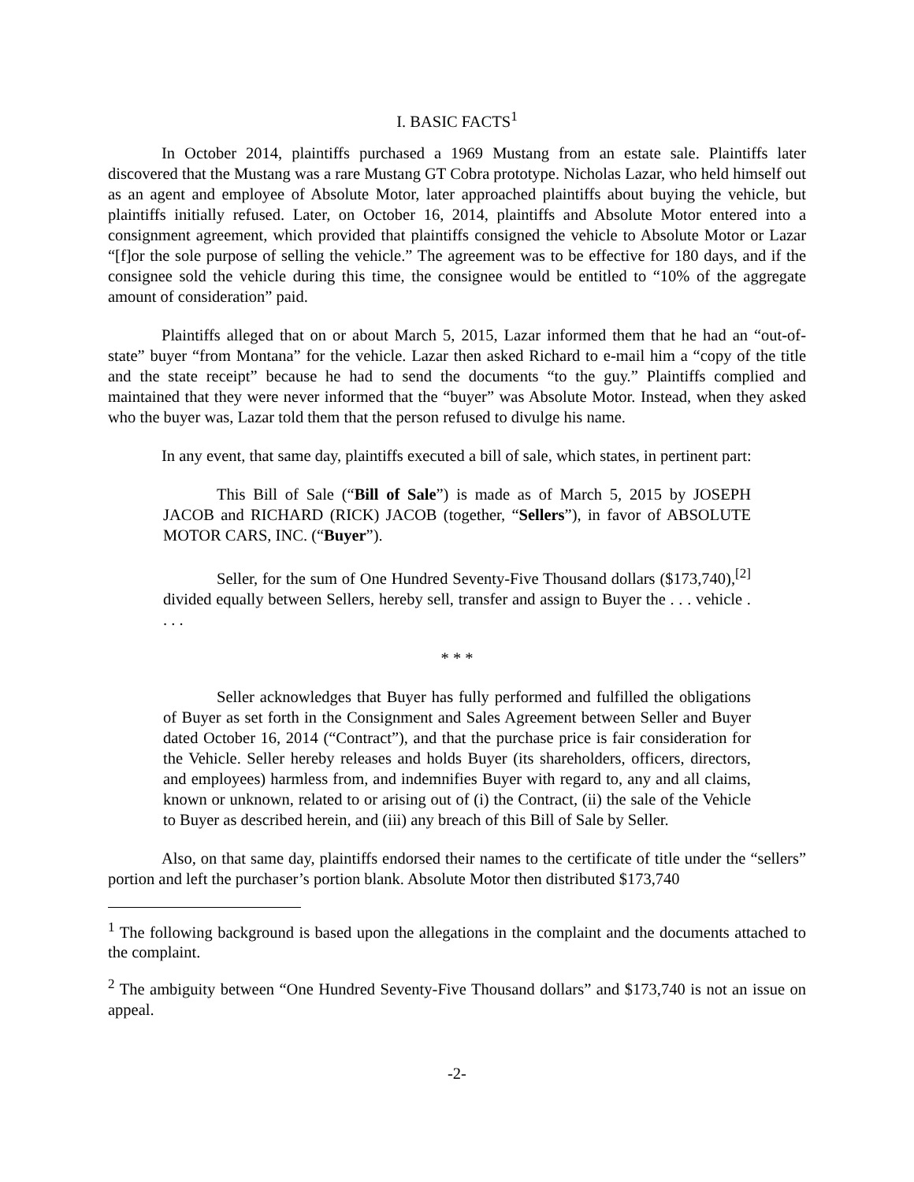I. BASIC FACTS<sup>1</sup>
In October 2014, plaintiffs purchased a 1969 Mustang from an estate sale. Plaintiffs later discovered that the Mustang was a rare Mustang GT Cobra prototype. Nicholas Lazar, who held himself out as an agent and employee of Absolute Motor, later approached plaintiffs about buying the vehicle, but plaintiffs initially refused. Later, on October 16, 2014, plaintiffs and Absolute Motor entered into a consignment agreement, which provided that plaintiffs consigned the vehicle to Absolute Motor or Lazar “[f]or the sole purpose of selling the vehicle.” The agreement was to be effective for 180 days, and if the consignee sold the vehicle during this time, the consignee would be entitled to “10% of the aggregate amount of consideration” paid.
Plaintiffs alleged that on or about March 5, 2015, Lazar informed them that he had an “out-of-state” buyer “from Montana” for the vehicle. Lazar then asked Richard to e-mail him a “copy of the title and the state receipt” because he had to send the documents “to the guy.” Plaintiffs complied and maintained that they were never informed that the “buyer” was Absolute Motor. Instead, when they asked who the buyer was, Lazar told them that the person refused to divulge his name.
In any event, that same day, plaintiffs executed a bill of sale, which states, in pertinent part:
This Bill of Sale (“Bill of Sale”) is made as of March 5, 2015 by JOSEPH JACOB and RICHARD (RICK) JACOB (together, “Sellers”), in favor of ABSOLUTE MOTOR CARS, INC. (“Buyer”).
Seller, for the sum of One Hundred Seventy-Five Thousand dollars ($173,740),<sup>[2]</sup> divided equally between Sellers, hereby sell, transfer and assign to Buyer the . . . vehicle . . . .
* * *
Seller acknowledges that Buyer has fully performed and fulfilled the obligations of Buyer as set forth in the Consignment and Sales Agreement between Seller and Buyer dated October 16, 2014 (“Contract”), and that the purchase price is fair consideration for the Vehicle. Seller hereby releases and holds Buyer (its shareholders, officers, directors, and employees) harmless from, and indemnifies Buyer with regard to, any and all claims, known or unknown, related to or arising out of (i) the Contract, (ii) the sale of the Vehicle to Buyer as described herein, and (iii) any breach of this Bill of Sale by Seller.
Also, on that same day, plaintiffs endorsed their names to the certificate of title under the “sellers” portion and left the purchaser’s portion blank. Absolute Motor then distributed $173,740
<sup>1</sup> The following background is based upon the allegations in the complaint and the documents attached to the complaint.
<sup>2</sup> The ambiguity between “One Hundred Seventy-Five Thousand dollars” and $173,740 is not an issue on appeal.
-2-